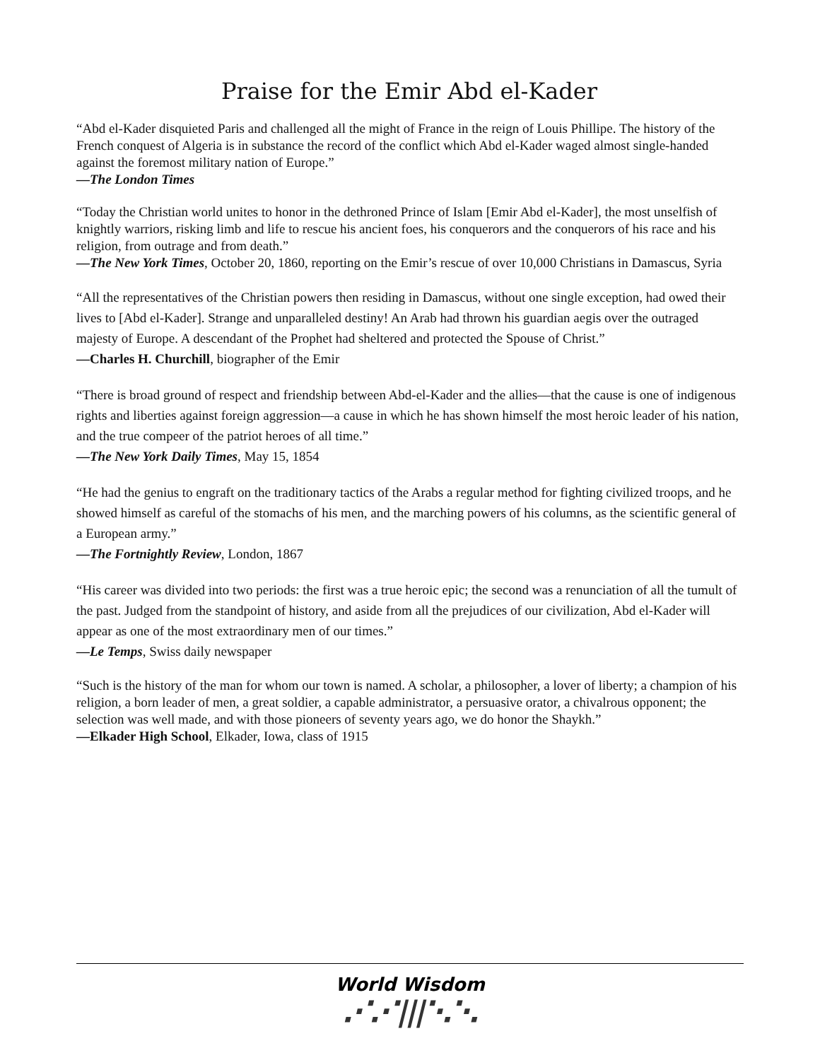Praise for the Emir Abd el-Kader
“Abd el-Kader disquieted Paris and challenged all the might of France in the reign of Louis Phillipe. The history of the French conquest of Algeria is in substance the record of the conflict which Abd el-Kader waged almost single-handed against the foremost military nation of Europe.”
—The London Times
“Today the Christian world unites to honor in the dethroned Prince of Islam [Emir Abd el-Kader], the most unselfish of knightly warriors, risking limb and life to rescue his ancient foes, his conquerors and the conquerors of his race and his religion, from outrage and from death.”
—The New York Times, October 20, 1860, reporting on the Emir’s rescue of over 10,000 Christians in Damascus, Syria
“All the representatives of the Christian powers then residing in Damascus, without one single exception, had owed their lives to [Abd el-Kader]. Strange and unparalleled destiny! An Arab had thrown his guardian aegis over the outraged majesty of Europe. A descendant of the Prophet had sheltered and protected the Spouse of Christ.”
—Charles H. Churchill, biographer of the Emir
“There is broad ground of respect and friendship between Abd-el-Kader and the allies—that the cause is one of indigenous rights and liberties against foreign aggression—a cause in which he has shown himself the most heroic leader of his nation, and the true compeer of the patriot heroes of all time.”
—The New York Daily Times, May 15, 1854
“He had the genius to engraft on the traditionary tactics of the Arabs a regular method for fighting civilized troops, and he showed himself as careful of the stomachs of his men, and the marching powers of his columns, as the scientific general of a European army.”
—The Fortnightly Review, London, 1867
“His career was divided into two periods: the first was a true heroic epic; the second was a renunciation of all the tumult of the past. Judged from the standpoint of history, and aside from all the prejudices of our civilization, Abd el-Kader will appear as one of the most extraordinary men of our times.”
—Le Temps, Swiss daily newspaper
“Such is the history of the man for whom our town is named. A scholar, a philosopher, a lover of liberty; a champion of his religion, a born leader of men, a great soldier, a capable administrator, a persuasive orator, a chivalrous opponent; the selection was well made, and with those pioneers of seventy years ago, we do honor the Shaykh.”
—Elkader High School, Elkader, Iowa, class of 1915
World Wisdom
⋰⋰|||⋱⋱